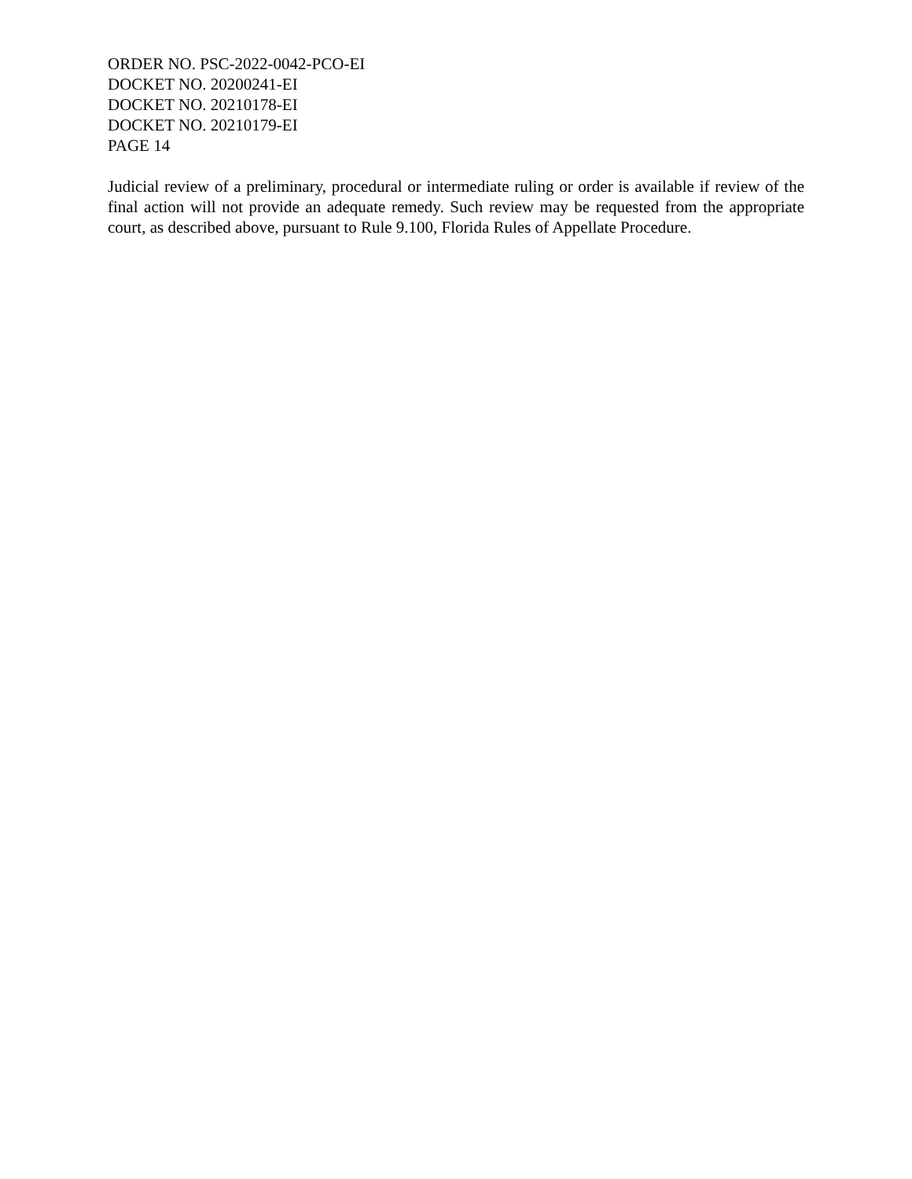ORDER NO. PSC-2022-0042-PCO-EI
DOCKET NO. 20200241-EI
DOCKET NO. 20210178-EI
DOCKET NO. 20210179-EI
PAGE 14
Judicial review of a preliminary, procedural or intermediate ruling or order is available if review of the final action will not provide an adequate remedy. Such review may be requested from the appropriate court, as described above, pursuant to Rule 9.100, Florida Rules of Appellate Procedure.